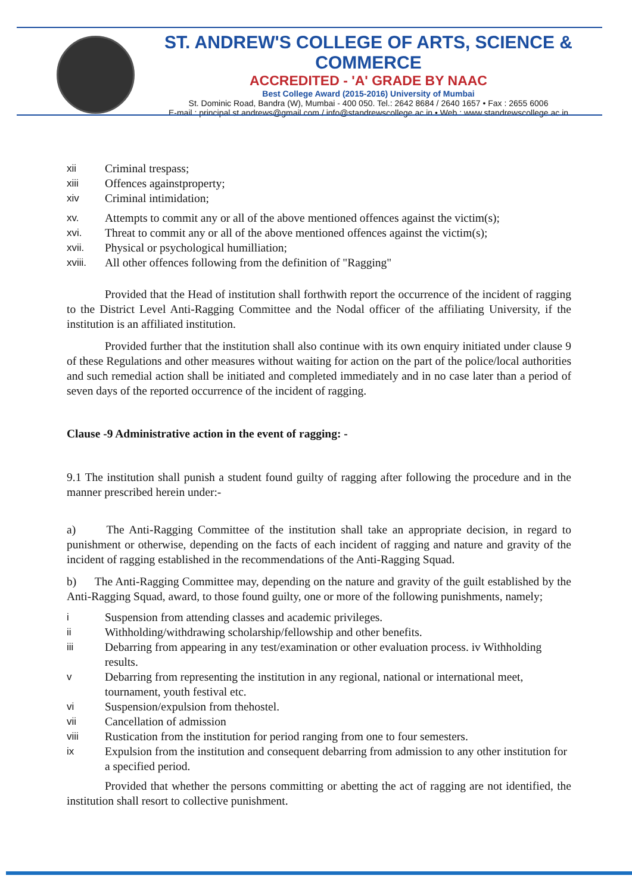ST. ANDREW'S COLLEGE OF ARTS, SCIENCE & COMMERCE
ACCREDITED - 'A' GRADE BY NAAC
Best College Award (2015-2016) University of Mumbai
St. Dominic Road, Bandra (W), Mumbai - 400 050. Tel.: 2642 8684 / 2640 1657 • Fax : 2655 6006
E-mail : principal.st.andrews@gmail.com / info@standrewscollege.ac.in • Web.: www.standrewscollege.ac.in
xii Criminal trespass;
xiii Offences againstproperty;
xiv Criminal intimidation;
xv. Attempts to commit any or all of the above mentioned offences against the victim(s);
xvi. Threat to commit any or all of the above mentioned offences against the victim(s);
xvii. Physical or psychological humilliation;
xviii. All other offences following from the definition of "Ragging"
Provided that the Head of institution shall forthwith report the occurrence of the incident of ragging to the District Level Anti-Ragging Committee and the Nodal officer of the affiliating University, if the institution is an affiliated institution.
Provided further that the institution shall also continue with its own enquiry initiated under clause 9 of these Regulations and other measures without waiting for action on the part of the police/local authorities and such remedial action shall be initiated and completed immediately and in no case later than a period of seven days of the reported occurrence of the incident of ragging.
Clause -9 Administrative action in the event of ragging: -
9.1 The institution shall punish a student found guilty of ragging after following the procedure and in the manner prescribed herein under:-
a) The Anti-Ragging Committee of the institution shall take an appropriate decision, in regard to punishment or otherwise, depending on the facts of each incident of ragging and nature and gravity of the incident of ragging established in the recommendations of the Anti-Ragging Squad.
b) The Anti-Ragging Committee may, depending on the nature and gravity of the guilt established by the Anti-Ragging Squad, award, to those found guilty, one or more of the following punishments, namely;
i Suspension from attending classes and academic privileges.
ii Withholding/withdrawing scholarship/fellowship and other benefits.
iii Debarring from appearing in any test/examination or other evaluation process. iv Withholding results.
v Debarring from representing the institution in any regional, national or international meet, tournament, youth festival etc.
vi Suspension/expulsion from thehostel.
vii Cancellation of admission
viii Rustication from the institution for period ranging from one to four semesters.
ix Expulsion from the institution and consequent debarring from admission to any other institution for a specified period.
Provided that whether the persons committing or abetting the act of ragging are not identified, the institution shall resort to collective punishment.